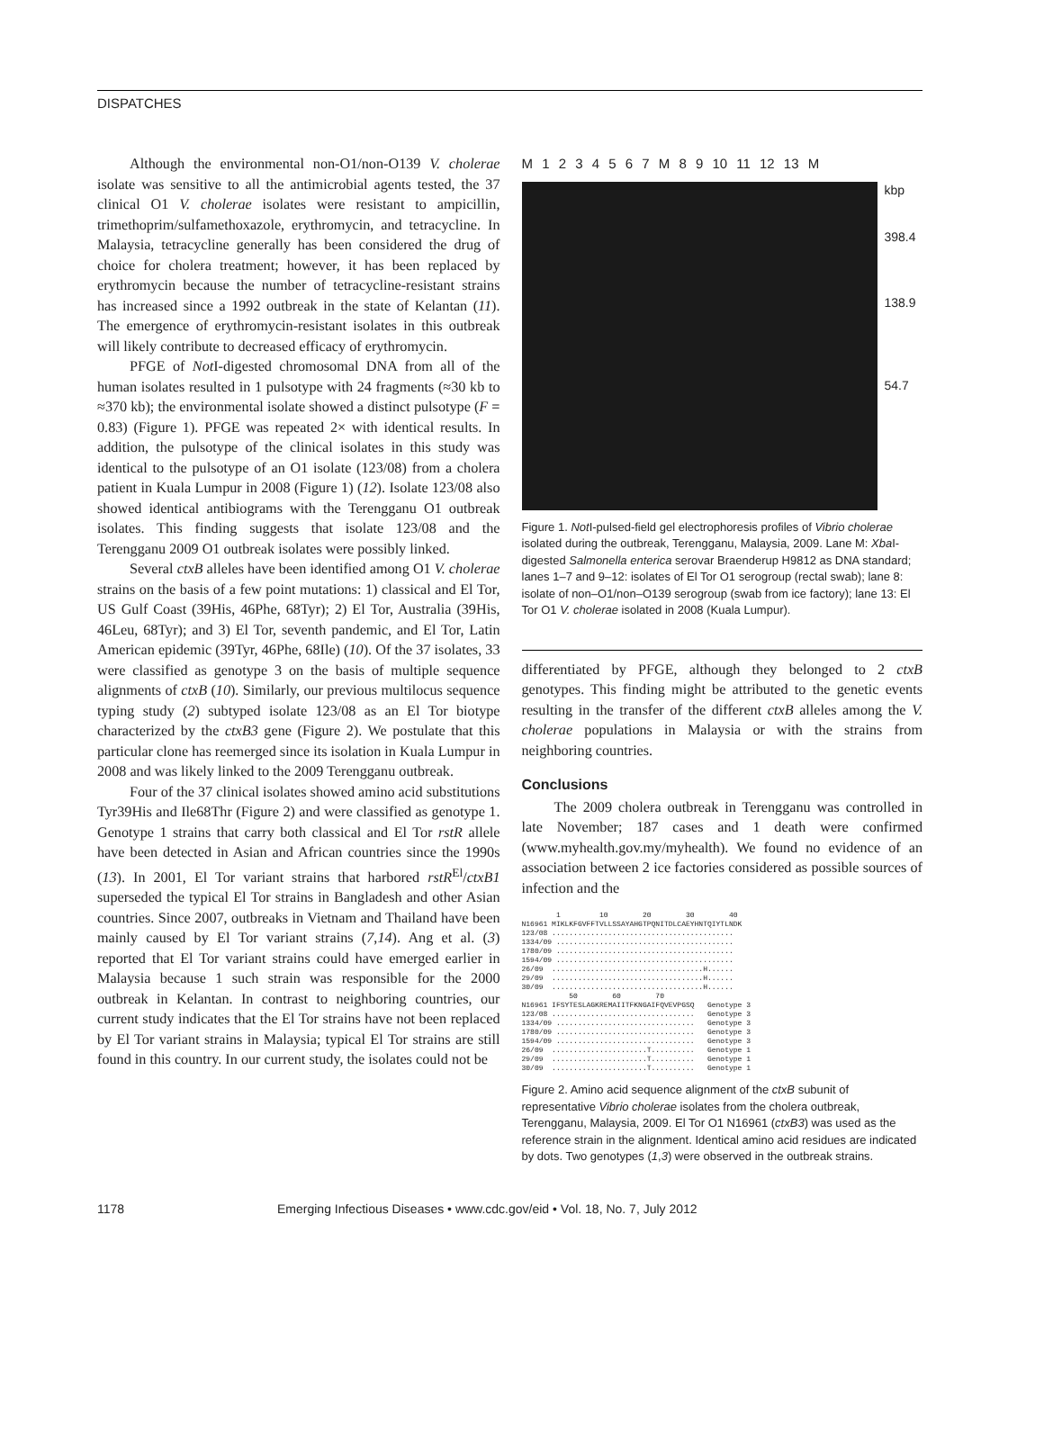DISPATCHES
Although the environmental non-O1/non-O139 V. cholerae isolate was sensitive to all the antimicrobial agents tested, the 37 clinical O1 V. cholerae isolates were resistant to ampicillin, trimethoprim/sulfamethoxazole, erythromycin, and tetracycline. In Malaysia, tetracycline generally has been considered the drug of choice for cholera treatment; however, it has been replaced by erythromycin because the number of tetracycline-resistant strains has increased since a 1992 outbreak in the state of Kelantan (11). The emergence of erythromycin-resistant isolates in this outbreak will likely contribute to decreased efficacy of erythromycin.
PFGE of Not I-digested chromosomal DNA from all of the human isolates resulted in 1 pulsotype with 24 fragments (≈30 kb to ≈370 kb); the environmental isolate showed a distinct pulsotype (F = 0.83) (Figure 1). PFGE was repeated 2× with identical results. In addition, the pulsotype of the clinical isolates in this study was identical to the pulsotype of an O1 isolate (123/08) from a cholera patient in Kuala Lumpur in 2008 (Figure 1) (12). Isolate 123/08 also showed identical antibiograms with the Terengganu O1 outbreak isolates. This finding suggests that isolate 123/08 and the Terengganu 2009 O1 outbreak isolates were possibly linked.
Several ctxB alleles have been identified among O1 V. cholerae strains on the basis of a few point mutations: 1) classical and El Tor, US Gulf Coast (39His, 46Phe, 68Tyr); 2) El Tor, Australia (39His, 46Leu, 68Tyr); and 3) El Tor, seventh pandemic, and El Tor, Latin American epidemic (39Tyr, 46Phe, 68Ile) (10). Of the 37 isolates, 33 were classified as genotype 3 on the basis of multiple sequence alignments of ctxB (10). Similarly, our previous multilocus sequence typing study (2) subtyped isolate 123/08 as an El Tor biotype characterized by the ctxB3 gene (Figure 2). We postulate that this particular clone has reemerged since its isolation in Kuala Lumpur in 2008 and was likely linked to the 2009 Terengganu outbreak.
Four of the 37 clinical isolates showed amino acid substitutions Tyr39His and Ile68Thr (Figure 2) and were classified as genotype 1. Genotype 1 strains that carry both classical and El Tor rstR allele have been detected in Asian and African countries since the 1990s (13). In 2001, El Tor variant strains that harbored rstR<sup>El</sup>/ctxB1 superseded the typical El Tor strains in Bangladesh and other Asian countries. Since 2007, outbreaks in Vietnam and Thailand have been mainly caused by El Tor variant strains (7,14). Ang et al. (3) reported that El Tor variant strains could have emerged earlier in Malaysia because 1 such strain was responsible for the 2000 outbreak in Kelantan. In contrast to neighboring countries, our current study indicates that the El Tor strains have not been replaced by El Tor variant strains in Malaysia; typical El Tor strains are still found in this country. In our current study, the isolates could not be
M 1 2 3 4 5 6 7 M 8 9 10 11 12 13 M
kbp
398.4
138.9
54.7
Figure 1. Not I-pulsed-field gel electrophoresis profiles of Vibrio cholerae isolated during the outbreak, Terengganu, Malaysia, 2009. Lane M: Xba I-digested Salmonella enterica serovar Braenderup H9812 as DNA standard; lanes 1–7 and 9–12: isolates of El Tor O1 serogroup (rectal swab); lane 8: isolate of non–O1/non–O139 serogroup (swab from ice factory); lane 13: El Tor O1 V. cholerae isolated in 2008 (Kuala Lumpur).
differentiated by PFGE, although they belonged to 2 ctxB genotypes. This finding might be attributed to the genetic events resulting in the transfer of the different ctxB alleles among the V. cholerae populations in Malaysia or with the strains from neighboring countries.
Conclusions
The 2009 cholera outbreak in Terengganu was controlled in late November; 187 cases and 1 death were confirmed (www.myhealth.gov.my/myhealth). We found no evidence of an association between 2 ice factories considered as possible sources of infection and the
1 10 20 30 40 N16961 MIKLKFGVFFTVLLSSAYAHGTPQNITDLCAEYHNTQIYTLNDK 123/08 .......................................... 1334/09 ......................................... 1780/09 ......................................... 1594/09 ......................................... 26/09 ...................................H...... 29/09 ...................................H...... 30/09 ...................................H...... 50 60 70 N16961 IFSYTESLAGKREMAIITFKNGAIFQVEVPGSQ Genotype 3 123/08 ................................. Genotype 3 1334/09 ................................ Genotype 3 1780/09 ................................ Genotype 3 1594/09 ................................ Genotype 3 26/09 ......................T.......... Genotype 1 29/09 ......................T.......... Genotype 1 30/09 ......................T.......... Genotype 1
Figure 2. Amino acid sequence alignment of the ctxB subunit of representative Vibrio cholerae isolates from the cholera outbreak, Terengganu, Malaysia, 2009. El Tor O1 N16961 (ctxB3) was used as the reference strain in the alignment. Identical amino acid residues are indicated by dots. Two genotypes (1,3) were observed in the outbreak strains.
1178 Emerging Infectious Diseases • www.cdc.gov/eid • Vol. 18, No. 7, July 2012